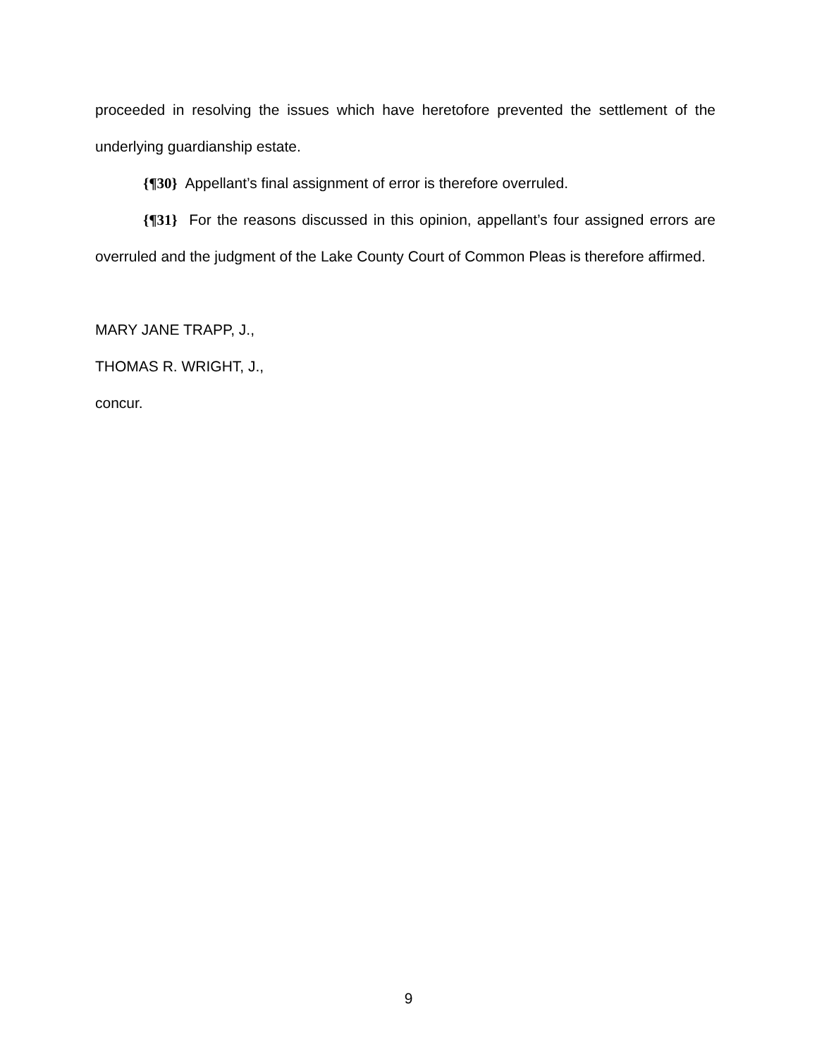proceeded in resolving the issues which have heretofore prevented the settlement of the underlying guardianship estate.
{¶30} Appellant’s final assignment of error is therefore overruled.
{¶31} For the reasons discussed in this opinion, appellant’s four assigned errors are overruled and the judgment of the Lake County Court of Common Pleas is therefore affirmed.
MARY JANE TRAPP, J.,
THOMAS R. WRIGHT, J.,
concur.
9